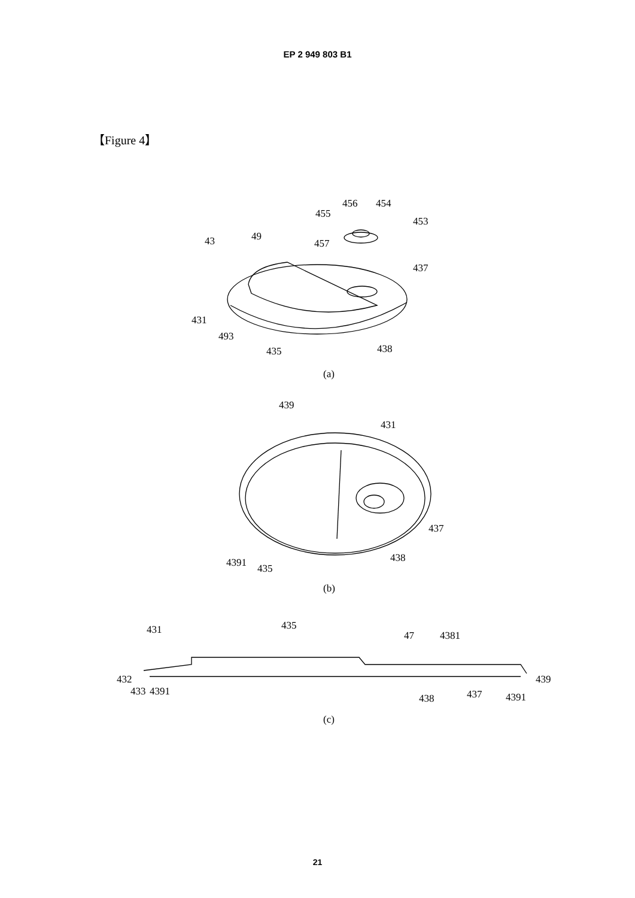EP 2 949 803 B1
【Figure 4】
456
454
455
453
43
49
457
437
431
493
435
438
(a)
439
431
437
4391
435
438
(b)
431
435
47
4381
432
433
4391
439
438
437
4391
(c)
21